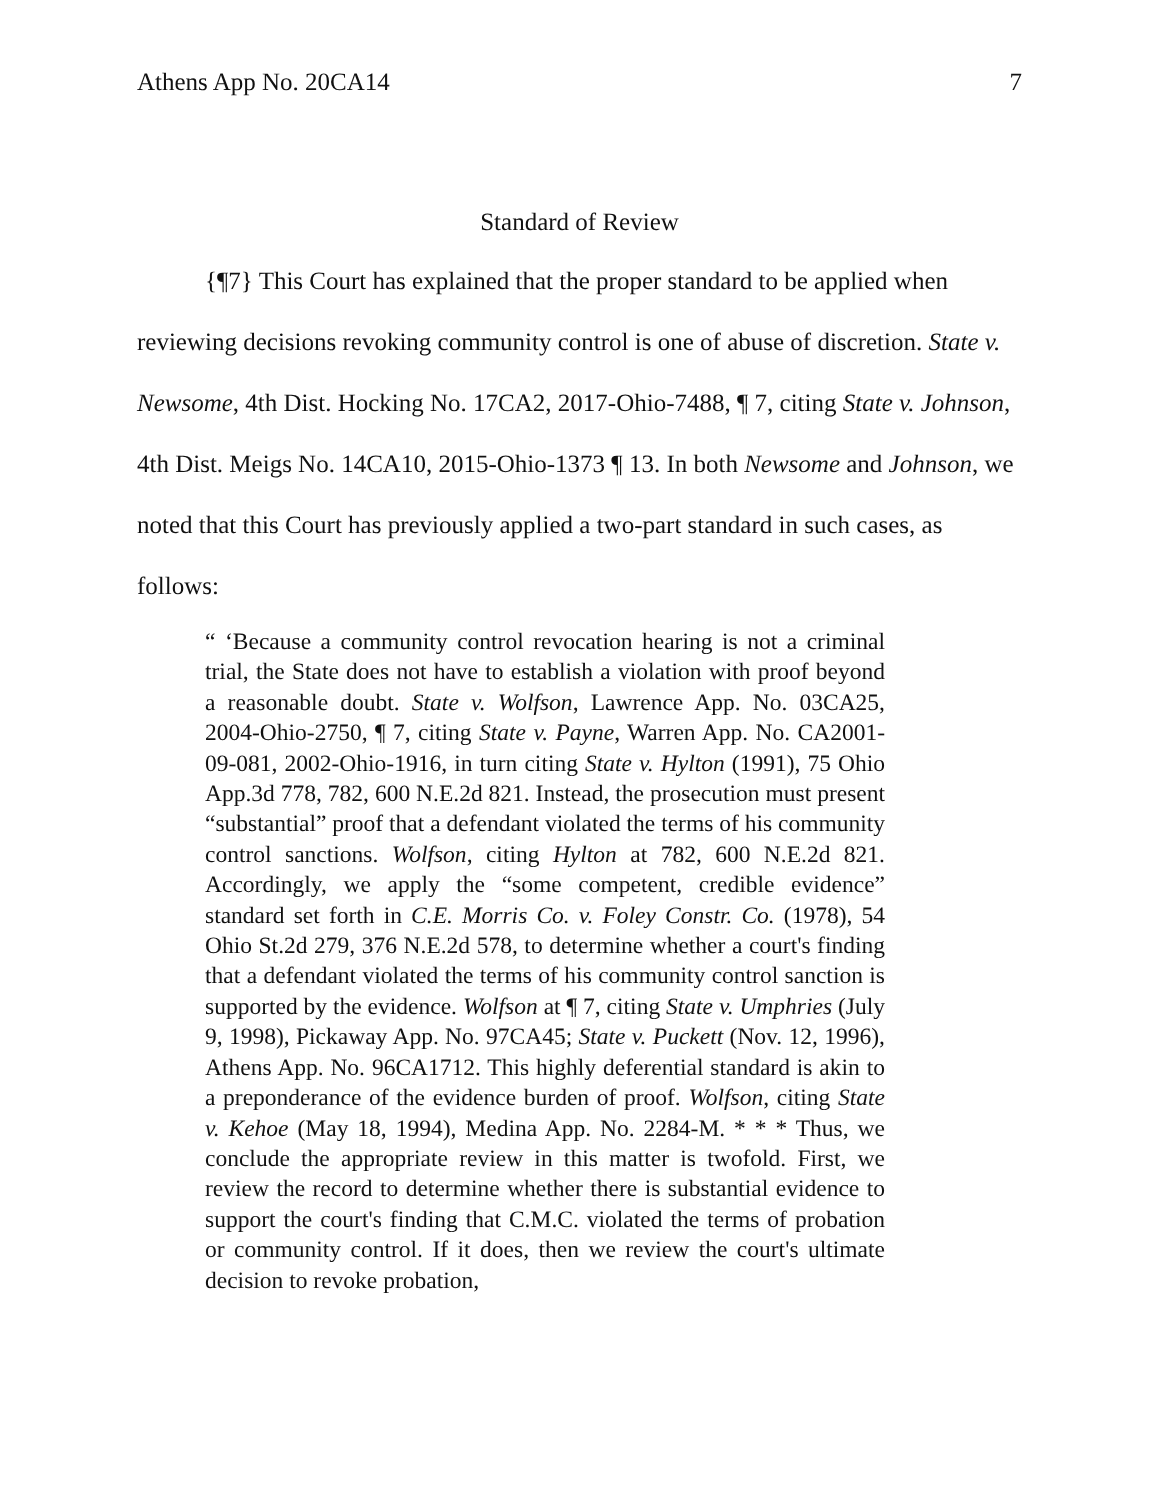Athens App No. 20CA14 7
Standard of Review
{¶7} This Court has explained that the proper standard to be applied when reviewing decisions revoking community control is one of abuse of discretion. State v. Newsome, 4th Dist. Hocking No. 17CA2, 2017-Ohio-7488, ¶ 7, citing State v. Johnson, 4th Dist. Meigs No. 14CA10, 2015-Ohio-1373 ¶ 13. In both Newsome and Johnson, we noted that this Court has previously applied a two-part standard in such cases, as follows:
“ ‘Because a community control revocation hearing is not a criminal trial, the State does not have to establish a violation with proof beyond a reasonable doubt. State v. Wolfson, Lawrence App. No. 03CA25, 2004-Ohio-2750, ¶ 7, citing State v. Payne, Warren App. No. CA2001-09-081, 2002-Ohio-1916, in turn citing State v. Hylton (1991), 75 Ohio App.3d 778, 782, 600 N.E.2d 821. Instead, the prosecution must present “substantial” proof that a defendant violated the terms of his community control sanctions. Wolfson, citing Hylton at 782, 600 N.E.2d 821. Accordingly, we apply the “some competent, credible evidence” standard set forth in C.E. Morris Co. v. Foley Constr. Co. (1978), 54 Ohio St.2d 279, 376 N.E.2d 578, to determine whether a court's finding that a defendant violated the terms of his community control sanction is supported by the evidence. Wolfson at ¶ 7, citing State v. Umphries (July 9, 1998), Pickaway App. No. 97CA45; State v. Puckett (Nov. 12, 1996), Athens App. No. 96CA1712. This highly deferential standard is akin to a preponderance of the evidence burden of proof. Wolfson, citing State v. Kehoe (May 18, 1994), Medina App. No. 2284-M. * * * Thus, we conclude the appropriate review in this matter is twofold. First, we review the record to determine whether there is substantial evidence to support the court's finding that C.M.C. violated the terms of probation or community control. If it does, then we review the court's ultimate decision to revoke probation,